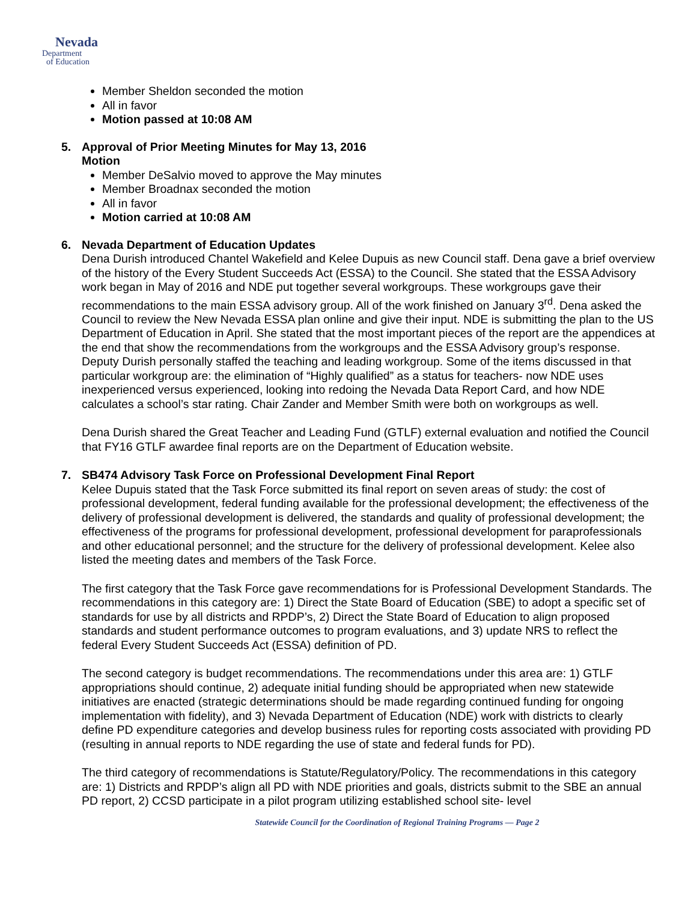Nevada
Department
of Education
Member Sheldon seconded the motion
All in favor
Motion passed at 10:08 AM
5. Approval of Prior Meeting Minutes for May 13, 2016
Motion
Member DeSalvio moved to approve the May minutes
Member Broadnax seconded the motion
All in favor
Motion carried at 10:08 AM
6. Nevada Department of Education Updates
Dena Durish introduced Chantel Wakefield and Kelee Dupuis as new Council staff. Dena gave a brief overview of the history of the Every Student Succeeds Act (ESSA) to the Council. She stated that the ESSA Advisory work began in May of 2016 and NDE put together several workgroups. These workgroups gave their recommendations to the main ESSA advisory group. All of the work finished on January 3<sup>rd</sup>. Dena asked the Council to review the New Nevada ESSA plan online and give their input. NDE is submitting the plan to the US Department of Education in April. She stated that the most important pieces of the report are the appendices at the end that show the recommendations from the workgroups and the ESSA Advisory group’s response. Deputy Durish personally staffed the teaching and leading workgroup. Some of the items discussed in that particular workgroup are: the elimination of “Highly qualified” as a status for teachers- now NDE uses inexperienced versus experienced, looking into redoing the Nevada Data Report Card, and how NDE calculates a school’s star rating. Chair Zander and Member Smith were both on workgroups as well.
Dena Durish shared the Great Teacher and Leading Fund (GTLF) external evaluation and notified the Council that FY16 GTLF awardee final reports are on the Department of Education website.
7. SB474 Advisory Task Force on Professional Development Final Report
Kelee Dupuis stated that the Task Force submitted its final report on seven areas of study: the cost of professional development, federal funding available for the professional development; the effectiveness of the delivery of professional development is delivered, the standards and quality of professional development; the effectiveness of the programs for professional development, professional development for paraprofessionals and other educational personnel; and the structure for the delivery of professional development. Kelee also listed the meeting dates and members of the Task Force.
The first category that the Task Force gave recommendations for is Professional Development Standards. The recommendations in this category are: 1) Direct the State Board of Education (SBE) to adopt a specific set of standards for use by all districts and RPDP’s, 2) Direct the State Board of Education to align proposed standards and student performance outcomes to program evaluations, and 3) update NRS to reflect the federal Every Student Succeeds Act (ESSA) definition of PD.
The second category is budget recommendations. The recommendations under this area are: 1) GTLF appropriations should continue, 2) adequate initial funding should be appropriated when new statewide initiatives are enacted (strategic determinations should be made regarding continued funding for ongoing implementation with fidelity), and 3) Nevada Department of Education (NDE) work with districts to clearly define PD expenditure categories and develop business rules for reporting costs associated with providing PD (resulting in annual reports to NDE regarding the use of state and federal funds for PD).
The third category of recommendations is Statute/Regulatory/Policy. The recommendations in this category are: 1) Districts and RPDP’s align all PD with NDE priorities and goals, districts submit to the SBE an annual PD report, 2) CCSD participate in a pilot program utilizing established school site- level
Statewide Council for the Coordination of Regional Training Programs — Page 2